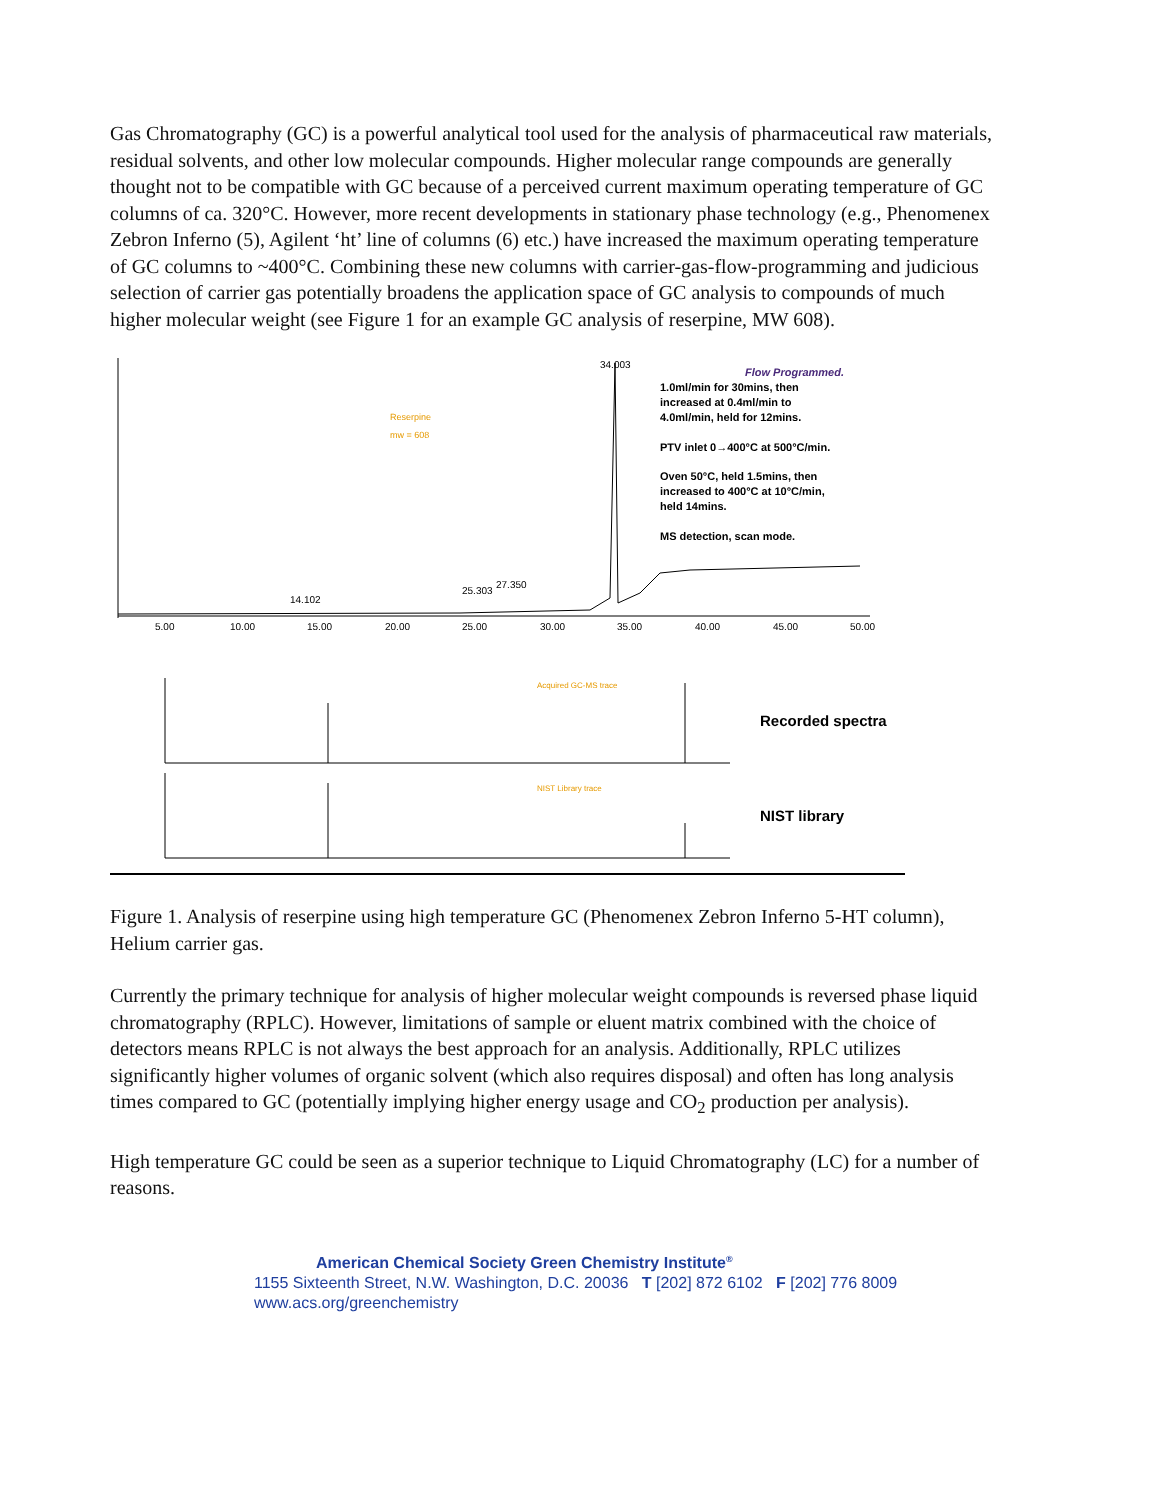Gas Chromatography (GC) is a powerful analytical tool used for the analysis of pharmaceutical raw materials, residual solvents, and other low molecular compounds. Higher molecular range compounds are generally thought not to be compatible with GC because of a perceived current maximum operating temperature of GC columns of ca. 320°C. However, more recent developments in stationary phase technology (e.g., Phenomenex Zebron Inferno (5), Agilent ‘ht’ line of columns (6) etc.) have increased the maximum operating temperature of GC columns to ~400°C. Combining these new columns with carrier-gas-flow-programming and judicious selection of carrier gas potentially broadens the application space of GC analysis to compounds of much higher molecular weight (see Figure 1 for an example GC analysis of reserpine, MW 608).
5.00
10.00
15.00
20.00
25.00
30.00
35.00
40.00
45.00
50.00
34.003
14.102
25.303
27.350
Reserpine
mw = 608
Flow Programmed.
1.0ml/min for 30mins, then
increased at 0.4ml/min to
4.0ml/min, held for 12mins.
PTV inlet 0→400°C at 500°C/min.
Oven 50°C, held 1.5mins, then
increased to 400°C at 10°C/min,
held 14mins.
MS detection, scan mode.
Recorded spectra
NIST library
Acquired GC-MS trace
NIST Library trace
Figure 1. Analysis of reserpine using high temperature GC (Phenomenex Zebron Inferno 5-HT column), Helium carrier gas.
Currently the primary technique for analysis of higher molecular weight compounds is reversed phase liquid chromatography (RPLC). However, limitations of sample or eluent matrix combined with the choice of detectors means RPLC is not always the best approach for an analysis. Additionally, RPLC utilizes significantly higher volumes of organic solvent (which also requires disposal) and often has long analysis times compared to GC (potentially implying higher energy usage and CO<sub>2</sub> production per analysis).
High temperature GC could be seen as a superior technique to Liquid Chromatography (LC) for a number of reasons.
American Chemical Society Green Chemistry Institute<sup>®</sup>
1155 Sixteenth Street, N.W. Washington, D.C. 20036 T [202] 872 6102 F [202] 776 8009
www.acs.org/greenchemistry